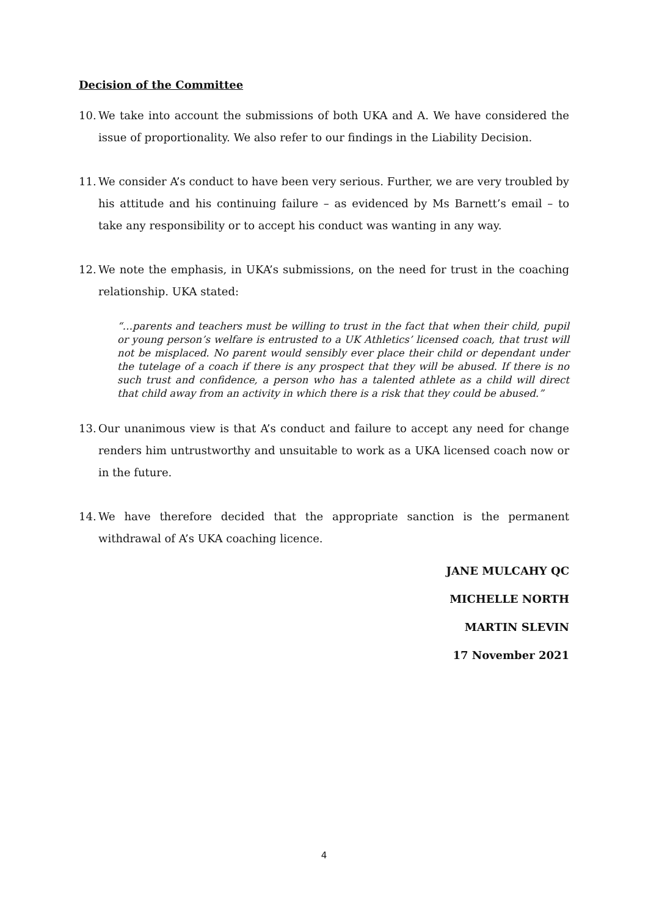Decision of the Committee
10. We take into account the submissions of both UKA and A. We have considered the issue of proportionality. We also refer to our findings in the Liability Decision.
11. We consider A’s conduct to have been very serious. Further, we are very troubled by his attitude and his continuing failure – as evidenced by Ms Barnett’s email – to take any responsibility or to accept his conduct was wanting in any way.
12. We note the emphasis, in UKA’s submissions, on the need for trust in the coaching relationship. UKA stated:
“…parents and teachers must be willing to trust in the fact that when their child, pupil or young person’s welfare is entrusted to a UK Athletics’ licensed coach, that trust will not be misplaced. No parent would sensibly ever place their child or dependant under the tutelage of a coach if there is any prospect that they will be abused. If there is no such trust and confidence, a person who has a talented athlete as a child will direct that child away from an activity in which there is a risk that they could be abused.”
13. Our unanimous view is that A’s conduct and failure to accept any need for change renders him untrustworthy and unsuitable to work as a UKA licensed coach now or in the future.
14. We have therefore decided that the appropriate sanction is the permanent withdrawal of A’s UKA coaching licence.
JANE MULCAHY QC
MICHELLE NORTH
MARTIN SLEVIN
17 November 2021
4